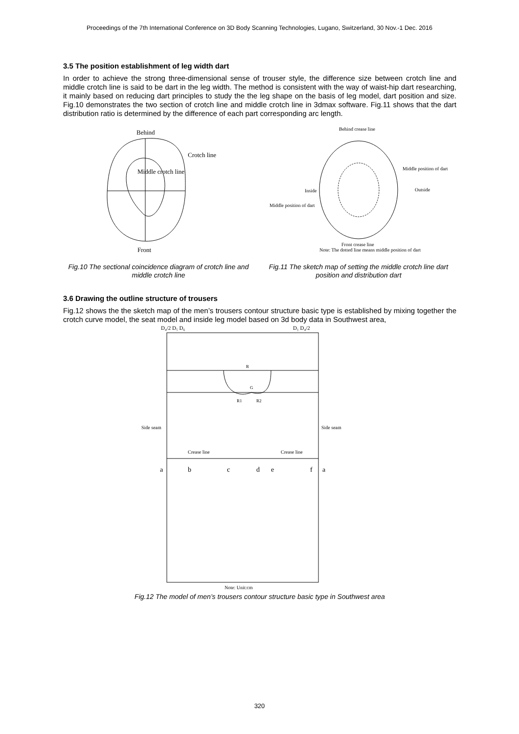Proceedings of the 7th International Conference on 3D Body Scanning Technologies, Lugano, Switzerland, 30 Nov.-1 Dec. 2016
3.5 The position establishment of leg width dart
In order to achieve the strong three-dimensional sense of trouser style, the difference size between crotch line and middle crotch line is said to be dart in the leg width. The method is consistent with the way of waist-hip dart researching, it mainly based on reducing dart principles to study the the leg shape on the basis of leg model, dart position and size. Fig.10 demonstrates the two section of crotch line and middle crotch line in 3dmax software. Fig.11 shows that the dart distribution ratio is determined by the difference of each part corresponding arc length.
Behind
Crotch line
Middle crotch line
Front
Fig.10 The sectional coincidence diagram of crotch line and middle crotch line
Behind crease line
Middle position of dart
Inside
Outside
Middle position of dart
Front crease line
Note: The dotted line means middle position of dart
Fig.11 The sketch map of setting the middle crotch line dart position and distribution dart
3.6 Drawing the outline structure of trousers
Fig.12 shows the the sketch map of the men’s trousers contour structure basic type is established by mixing together the crotch curve model, the seat model and inside leg model based on 3d body data in Southwest area,
D₄/2 D₅ D₆
D₁ D₄/2
Side seam
Side seam
Crease line
Crease line
R
G
R1
R2
a
b
c
d
e
f
a
Note: Unit:cm
Fig.12 The model of men’s trousers contour structure basic type in Southwest area
320